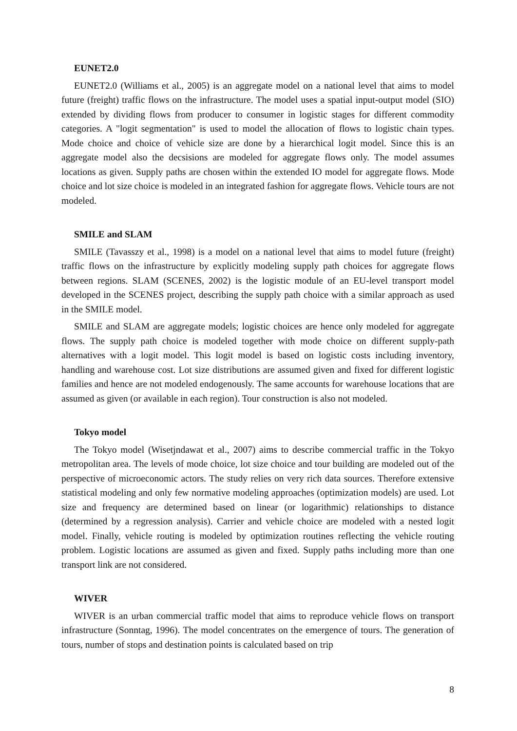EUNET2.0
EUNET2.0 (Williams et al., 2005) is an aggregate model on a national level that aims to model future (freight) traffic flows on the infrastructure. The model uses a spatial input-output model (SIO) extended by dividing flows from producer to consumer in logistic stages for different commodity categories. A "logit segmentation" is used to model the allocation of flows to logistic chain types. Mode choice and choice of vehicle size are done by a hierarchical logit model. Since this is an aggregate model also the decsisions are modeled for aggregate flows only. The model assumes locations as given. Supply paths are chosen within the extended IO model for aggregate flows. Mode choice and lot size choice is modeled in an integrated fashion for aggregate flows. Vehicle tours are not modeled.
SMILE and SLAM
SMILE (Tavasszy et al., 1998) is a model on a national level that aims to model future (freight) traffic flows on the infrastructure by explicitly modeling supply path choices for aggregate flows between regions. SLAM (SCENES, 2002) is the logistic module of an EU-level transport model developed in the SCENES project, describing the supply path choice with a similar approach as used in the SMILE model.
SMILE and SLAM are aggregate models; logistic choices are hence only modeled for aggregate flows. The supply path choice is modeled together with mode choice on different supply-path alternatives with a logit model. This logit model is based on logistic costs including inventory, handling and warehouse cost. Lot size distributions are assumed given and fixed for different logistic families and hence are not modeled endogenously. The same accounts for warehouse locations that are assumed as given (or available in each region). Tour construction is also not modeled.
Tokyo model
The Tokyo model (Wisetjndawat et al., 2007) aims to describe commercial traffic in the Tokyo metropolitan area. The levels of mode choice, lot size choice and tour building are modeled out of the perspective of microeconomic actors. The study relies on very rich data sources. Therefore extensive statistical modeling and only few normative modeling approaches (optimization models) are used. Lot size and frequency are determined based on linear (or logarithmic) relationships to distance (determined by a regression analysis). Carrier and vehicle choice are modeled with a nested logit model. Finally, vehicle routing is modeled by optimization routines reflecting the vehicle routing problem. Logistic locations are assumed as given and fixed. Supply paths including more than one transport link are not considered.
WIVER
WIVER is an urban commercial traffic model that aims to reproduce vehicle flows on transport infrastructure (Sonntag, 1996). The model concentrates on the emergence of tours. The generation of tours, number of stops and destination points is calculated based on trip
8